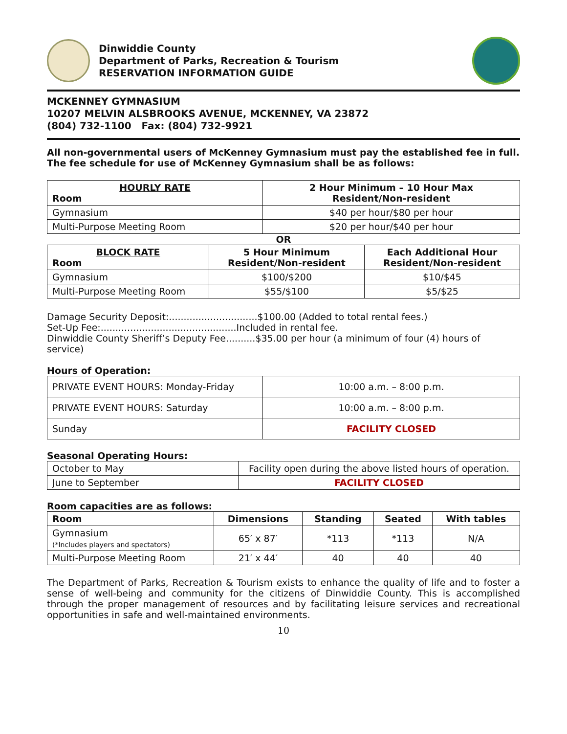Dinwiddie County
Department of Parks, Recreation & Tourism
RESERVATION INFORMATION GUIDE
MCKENNEY GYMNASIUM
10207 MELVIN ALSBROOKS AVENUE, MCKENNEY, VA 23872
(804) 732-1100 Fax: (804) 732-9921
All non-governmental users of McKenney Gymnasium must pay the established fee in full. The fee schedule for use of McKenney Gymnasium shall be as follows:
| HOURLY RATE Room | 2 Hour Minimum – 10 Hour Max Resident/Non-resident |
| --- | --- |
| Gymnasium | $40 per hour/$80 per hour |
| Multi-Purpose Meeting Room | $20 per hour/$40 per hour |
OR
| BLOCK RATE Room | 5 Hour Minimum Resident/Non-resident | Each Additional Hour Resident/Non-resident |
| --- | --- | --- |
| Gymnasium | $100/$200 | $10/$45 |
| Multi-Purpose Meeting Room | $55/$100 | $5/$25 |
Damage Security Deposit:..............................$100.00 (Added to total rental fees.)
Set-Up Fee:..............................................Included in rental fee.
Dinwiddie County Sheriff’s Deputy Fee..........$35.00 per hour (a minimum of four (4) hours of service)
Hours of Operation:
| PRIVATE EVENT HOURS: Monday-Friday | 10:00 a.m. – 8:00 p.m. |
| PRIVATE EVENT HOURS: Saturday | 10:00 a.m. – 8:00 p.m. |
| Sunday | FACILITY CLOSED |
Seasonal Operating Hours:
| October to May | Facility open during the above listed hours of operation. |
| June to September | FACILITY CLOSED |
Room capacities are as follows:
| Room | Dimensions | Standing | Seated | With tables |
| --- | --- | --- | --- | --- |
| Gymnasium (*Includes players and spectators) | 65′ x 87′ | *113 | *113 | N/A |
| Multi-Purpose Meeting Room | 21′ x 44′ | 40 | 40 | 40 |
The Department of Parks, Recreation & Tourism exists to enhance the quality of life and to foster a sense of well-being and community for the citizens of Dinwiddie County. This is accomplished through the proper management of resources and by facilitating leisure services and recreational opportunities in safe and well-maintained environments.
10